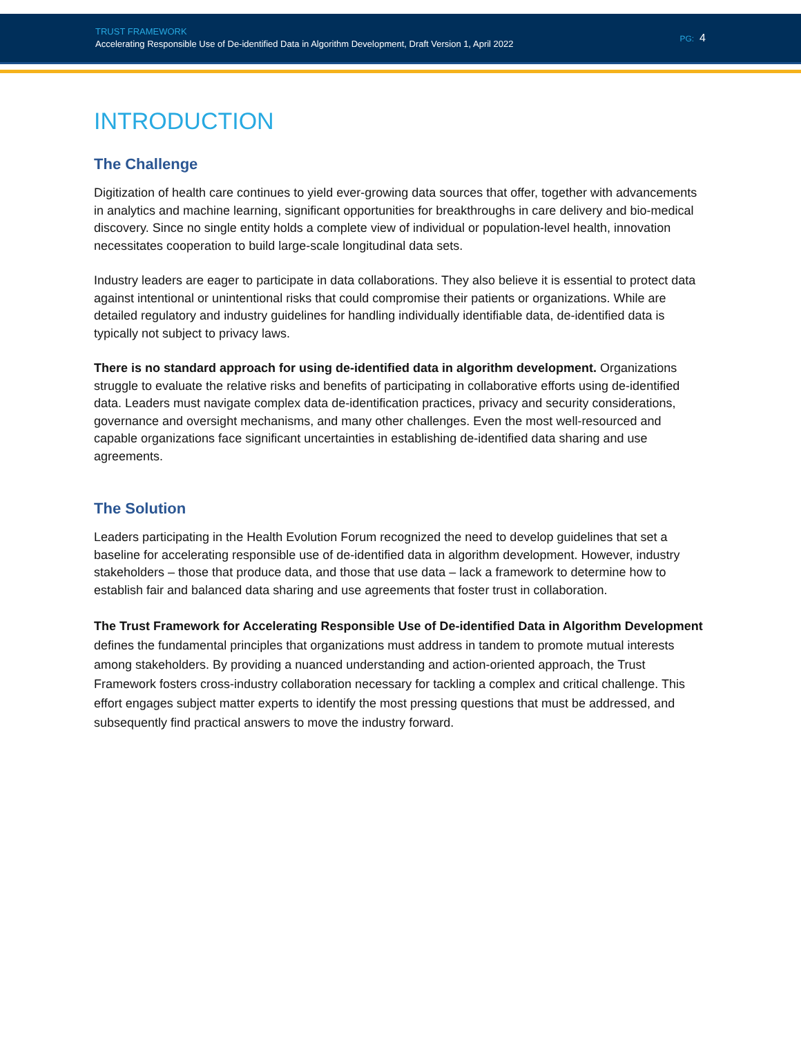TRUST FRAMEWORK
Accelerating Responsible Use of De-identified Data in Algorithm Development, Draft Version 1, April 2022
PG: 4
INTRODUCTION
The Challenge
Digitization of health care continues to yield ever-growing data sources that offer, together with advancements in analytics and machine learning, significant opportunities for breakthroughs in care delivery and bio-medical discovery. Since no single entity holds a complete view of individual or population-level health, innovation necessitates cooperation to build large-scale longitudinal data sets.
Industry leaders are eager to participate in data collaborations. They also believe it is essential to protect data against intentional or unintentional risks that could compromise their patients or organizations. While are detailed regulatory and industry guidelines for handling individually identifiable data, de-identified data is typically not subject to privacy laws.
There is no standard approach for using de-identified data in algorithm development. Organizations struggle to evaluate the relative risks and benefits of participating in collaborative efforts using de-identified data. Leaders must navigate complex data de-identification practices, privacy and security considerations, governance and oversight mechanisms, and many other challenges. Even the most well-resourced and capable organizations face significant uncertainties in establishing de-identified data sharing and use agreements.
The Solution
Leaders participating in the Health Evolution Forum recognized the need to develop guidelines that set a baseline for accelerating responsible use of de-identified data in algorithm development. However, industry stakeholders – those that produce data, and those that use data – lack a framework to determine how to establish fair and balanced data sharing and use agreements that foster trust in collaboration.
The Trust Framework for Accelerating Responsible Use of De-identified Data in Algorithm Development defines the fundamental principles that organizations must address in tandem to promote mutual interests among stakeholders. By providing a nuanced understanding and action-oriented approach, the Trust Framework fosters cross-industry collaboration necessary for tackling a complex and critical challenge. This effort engages subject matter experts to identify the most pressing questions that must be addressed, and subsequently find practical answers to move the industry forward.